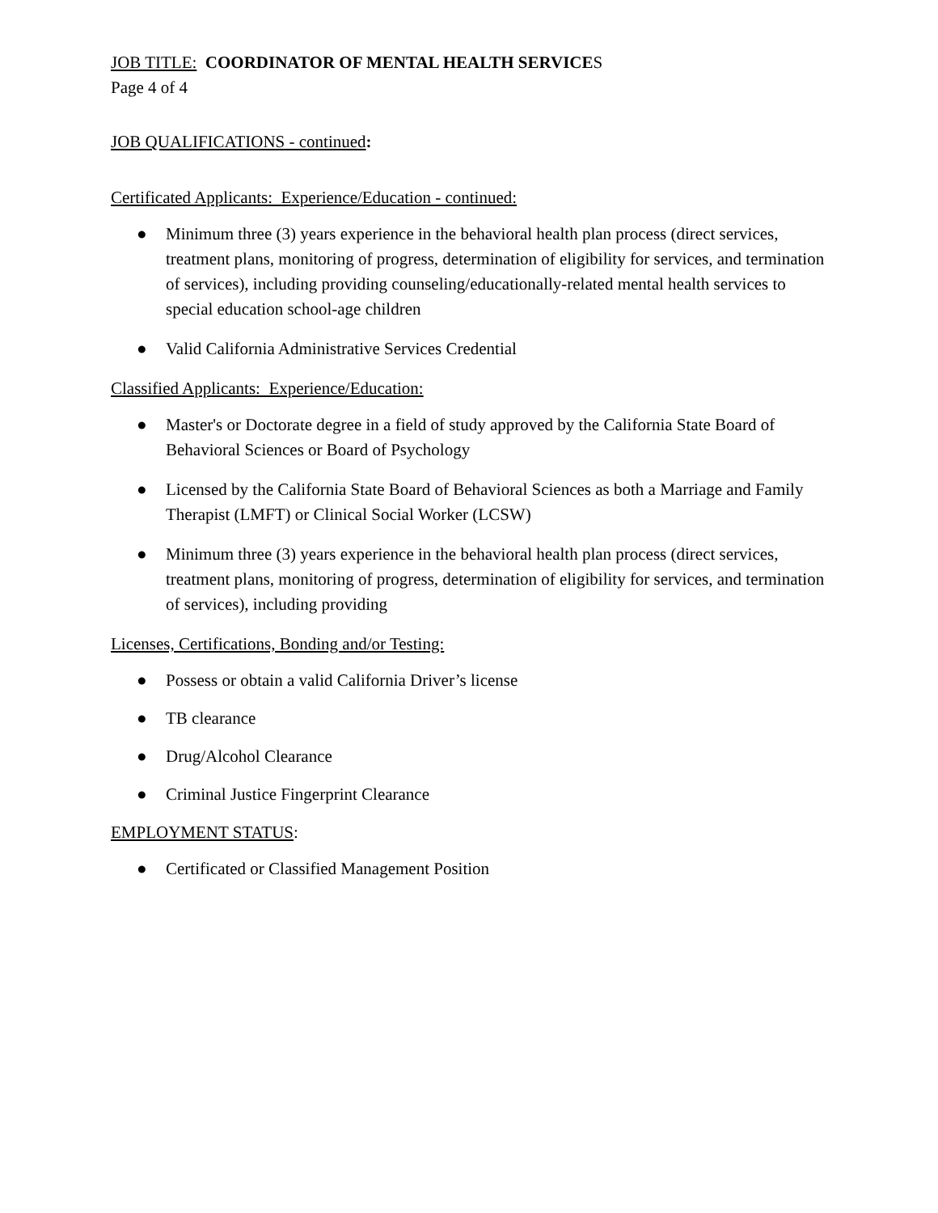JOB TITLE: COORDINATOR OF MENTAL HEALTH SERVICES
Page 4 of 4
JOB QUALIFICATIONS - continued:
Certificated Applicants: Experience/Education - continued:
● Minimum three (3) years experience in the behavioral health plan process (direct services, treatment plans, monitoring of progress, determination of eligibility for services, and termination of services), including providing counseling/educationally-related mental health services to special education school-age children
● Valid California Administrative Services Credential
Classified Applicants: Experience/Education:
● Master's or Doctorate degree in a field of study approved by the California State Board of Behavioral Sciences or Board of Psychology
● Licensed by the California State Board of Behavioral Sciences as both a Marriage and Family Therapist (LMFT) or Clinical Social Worker (LCSW)
● Minimum three (3) years experience in the behavioral health plan process (direct services, treatment plans, monitoring of progress, determination of eligibility for services, and termination of services), including providing
Licenses, Certifications, Bonding and/or Testing:
● Possess or obtain a valid California Driver’s license
● TB clearance
● Drug/Alcohol Clearance
● Criminal Justice Fingerprint Clearance
EMPLOYMENT STATUS:
● Certificated or Classified Management Position